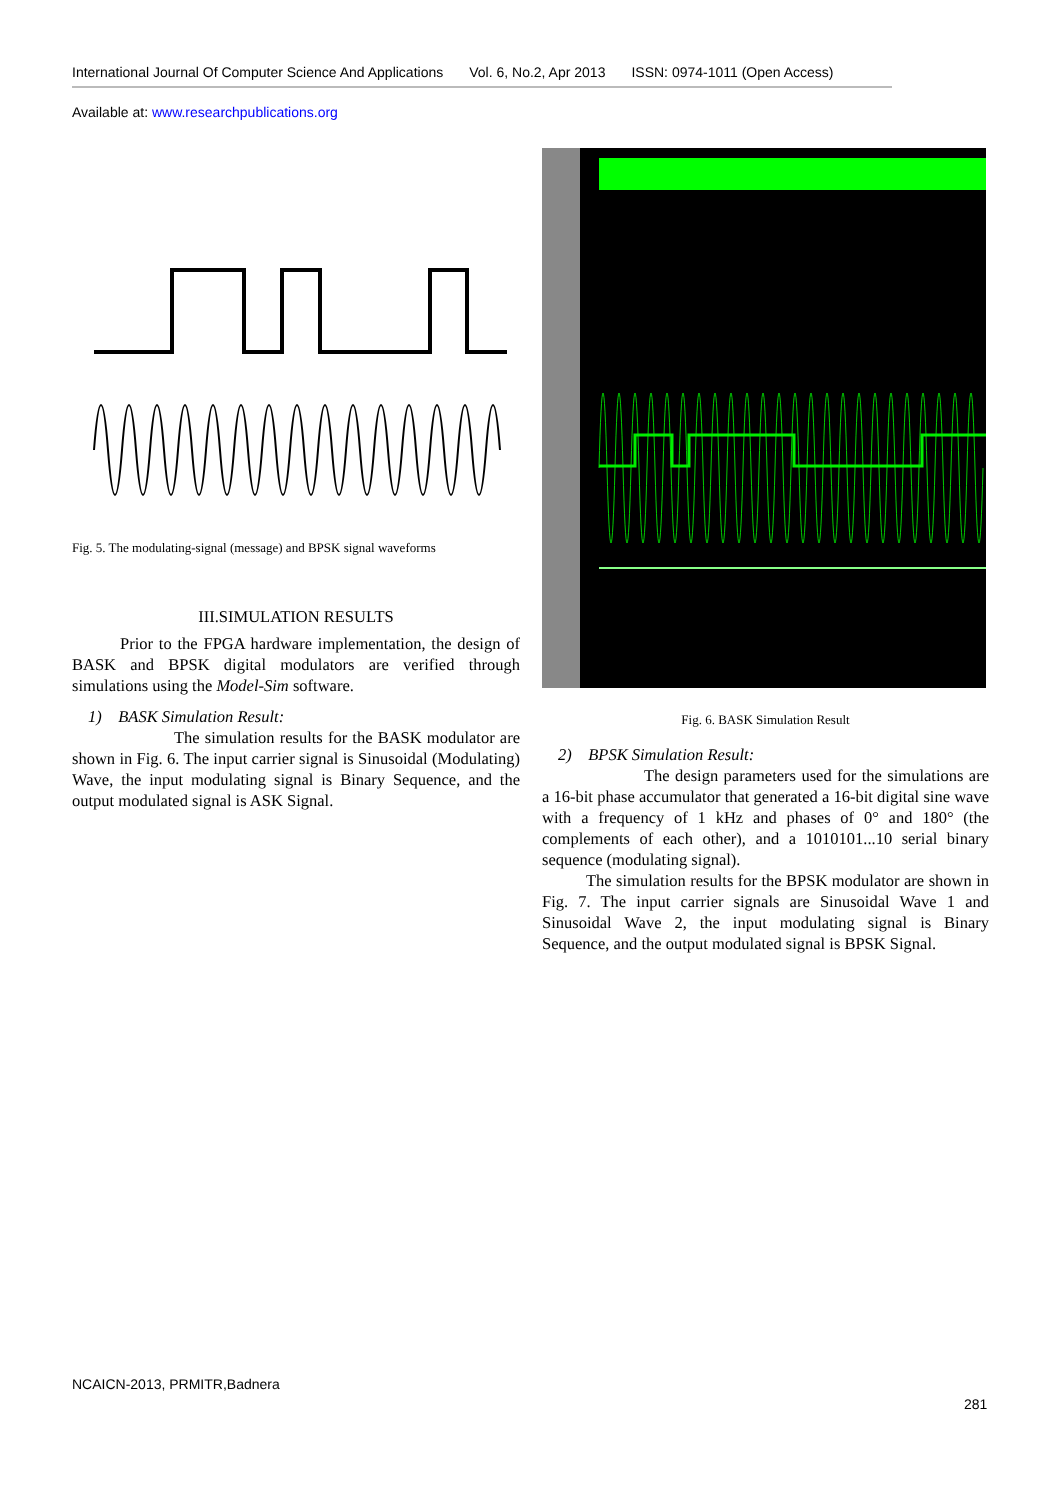International Journal Of Computer Science And Applications Vol. 6, No.2, Apr 2013 ISSN: 0974-1011 (Open Access)
Available at: www.researchpublications.org
Fig. 5. The modulating-signal (message) and BPSK signal waveforms
III.SIMULATION RESULTS
Prior to the FPGA hardware implementation, the design of BASK and BPSK digital modulators are verified through simulations using the Model-Sim software.
1) BASK Simulation Result:
The simulation results for the BASK modulator are shown in Fig. 6. The input carrier signal is Sinusoidal (Modulating) Wave, the input modulating signal is Binary Sequence, and the output modulated signal is ASK Signal.
Fig. 6. BASK Simulation Result
2) BPSK Simulation Result:
The design parameters used for the simulations are a 16-bit phase accumulator that generated a 16-bit digital sine wave with a frequency of 1 kHz and phases of 0° and 180° (the complements of each other), and a 1010101...10 serial binary sequence (modulating signal).
The simulation results for the BPSK modulator are shown in Fig. 7. The input carrier signals are Sinusoidal Wave 1 and Sinusoidal Wave 2, the input modulating signal is Binary Sequence, and the output modulated signal is BPSK Signal.
NCAICN-2013, PRMITR,Badnera
281